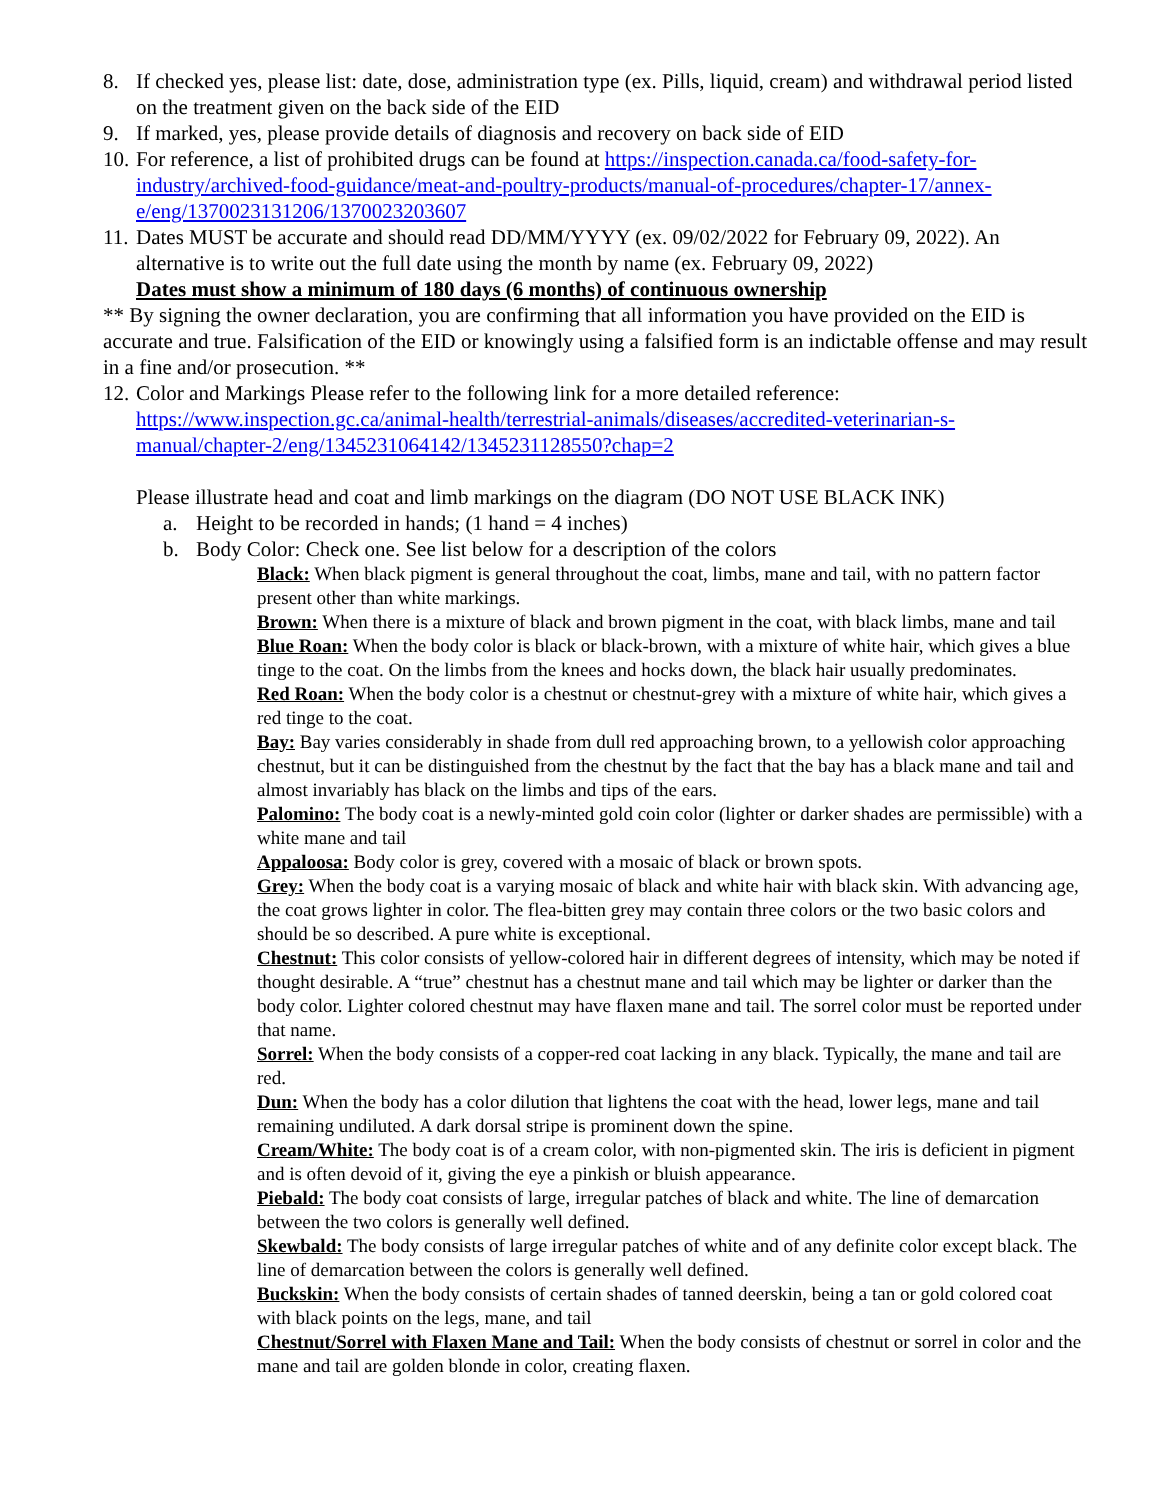8. If checked yes, please list: date, dose, administration type (ex. Pills, liquid, cream) and withdrawal period listed on the treatment given on the back side of the EID
9. If marked, yes, please provide details of diagnosis and recovery on back side of EID
10. For reference, a list of prohibited drugs can be found at https://inspection.canada.ca/food-safety-for-industry/archived-food-guidance/meat-and-poultry-products/manual-of-procedures/chapter-17/annex-e/eng/1370023131206/1370023203607
11. Dates MUST be accurate and should read DD/MM/YYYY (ex. 09/02/2022 for February 09, 2022). An alternative is to write out the full date using the month by name (ex. February 09, 2022)
Dates must show a minimum of 180 days (6 months) of continuous ownership
** By signing the owner declaration, you are confirming that all information you have provided on the EID is accurate and true. Falsification of the EID or knowingly using a falsified form is an indictable offense and may result in a fine and/or prosecution. **
12. Color and Markings Please refer to the following link for a more detailed reference: https://www.inspection.gc.ca/animal-health/terrestrial-animals/diseases/accredited-veterinarian-s-manual/chapter-2/eng/1345231064142/1345231128550?chap=2
Please illustrate head and coat and limb markings on the diagram (DO NOT USE BLACK INK)
a. Height to be recorded in hands; (1 hand = 4 inches)
b. Body Color: Check one. See list below for a description of the colors
Black: When black pigment is general throughout the coat, limbs, mane and tail, with no pattern factor present other than white markings.
Brown: When there is a mixture of black and brown pigment in the coat, with black limbs, mane and tail
Blue Roan: When the body color is black or black-brown, with a mixture of white hair, which gives a blue tinge to the coat. On the limbs from the knees and hocks down, the black hair usually predominates.
Red Roan: When the body color is a chestnut or chestnut-grey with a mixture of white hair, which gives a red tinge to the coat.
Bay: Bay varies considerably in shade from dull red approaching brown, to a yellowish color approaching chestnut, but it can be distinguished from the chestnut by the fact that the bay has a black mane and tail and almost invariably has black on the limbs and tips of the ears.
Palomino: The body coat is a newly-minted gold coin color (lighter or darker shades are permissible) with a white mane and tail
Appaloosa: Body color is grey, covered with a mosaic of black or brown spots.
Grey: When the body coat is a varying mosaic of black and white hair with black skin. With advancing age, the coat grows lighter in color. The flea-bitten grey may contain three colors or the two basic colors and should be so described. A pure white is exceptional.
Chestnut: This color consists of yellow-colored hair in different degrees of intensity, which may be noted if thought desirable. A “true” chestnut has a chestnut mane and tail which may be lighter or darker than the body color. Lighter colored chestnut may have flaxen mane and tail. The sorrel color must be reported under that name.
Sorrel: When the body consists of a copper-red coat lacking in any black. Typically, the mane and tail are red.
Dun: When the body has a color dilution that lightens the coat with the head, lower legs, mane and tail remaining undiluted. A dark dorsal stripe is prominent down the spine.
Cream/White: The body coat is of a cream color, with non-pigmented skin. The iris is deficient in pigment and is often devoid of it, giving the eye a pinkish or bluish appearance.
Piebald: The body coat consists of large, irregular patches of black and white. The line of demarcation between the two colors is generally well defined.
Skewbald: The body consists of large irregular patches of white and of any definite color except black. The line of demarcation between the colors is generally well defined.
Buckskin: When the body consists of certain shades of tanned deerskin, being a tan or gold colored coat with black points on the legs, mane, and tail
Chestnut/Sorrel with Flaxen Mane and Tail: When the body consists of chestnut or sorrel in color and the mane and tail are golden blonde in color, creating flaxen.